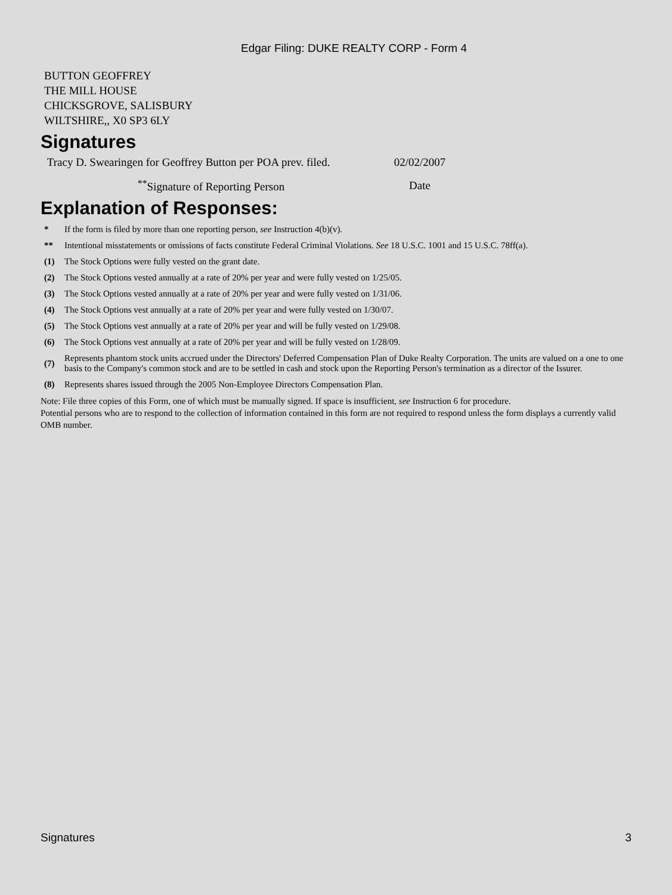Edgar Filing: DUKE REALTY CORP - Form 4
BUTTON GEOFFREY
THE MILL HOUSE
CHICKSGROVE, SALISBURY
WILTSHIRE,, X0 SP3 6LY
Signatures
| Tracy D. Swearingen for Geoffrey Button per POA prev. filed. | 02/02/2007 |
| <sup>**</sup> Signature of Reporting Person | Date |
Explanation of Responses:
| * | If the form is filed by more than one reporting person, see Instruction 4(b)(v). |
| ** | Intentional misstatements or omissions of facts constitute Federal Criminal Violations. See 18 U.S.C. 1001 and 15 U.S.C. 78ff(a). |
| (1) | The Stock Options were fully vested on the grant date. |
| (2) | The Stock Options vested annually at a rate of 20% per year and were fully vested on 1/25/05. |
| (3) | The Stock Options vested annually at a rate of 20% per year and were fully vested on 1/31/06. |
| (4) | The Stock Options vest annually at a rate of 20% per year and were fully vested on 1/30/07. |
| (5) | The Stock Options vest annually at a rate of 20% per year and will be fully vested on 1/29/08. |
| (6) | The Stock Options vest annually at a rate of 20% per year and will be fully vested on 1/28/09. |
| (7) | Represents phantom stock units accrued under the Directors' Deferred Compensation Plan of Duke Realty Corporation. The units are valued on a one to one basis to the Company's common stock and are to be settled in cash and stock upon the Reporting Person's termination as a director of the Issurer. |
| (8) | Represents shares issued through the 2005 Non-Employee Directors Compensation Plan. |
Note: File three copies of this Form, one of which must be manually signed. If space is insufficient, see Instruction 6 for procedure.
Potential persons who are to respond to the collection of information contained in this form are not required to respond unless the form displays a currently valid OMB number.
Signatures 3